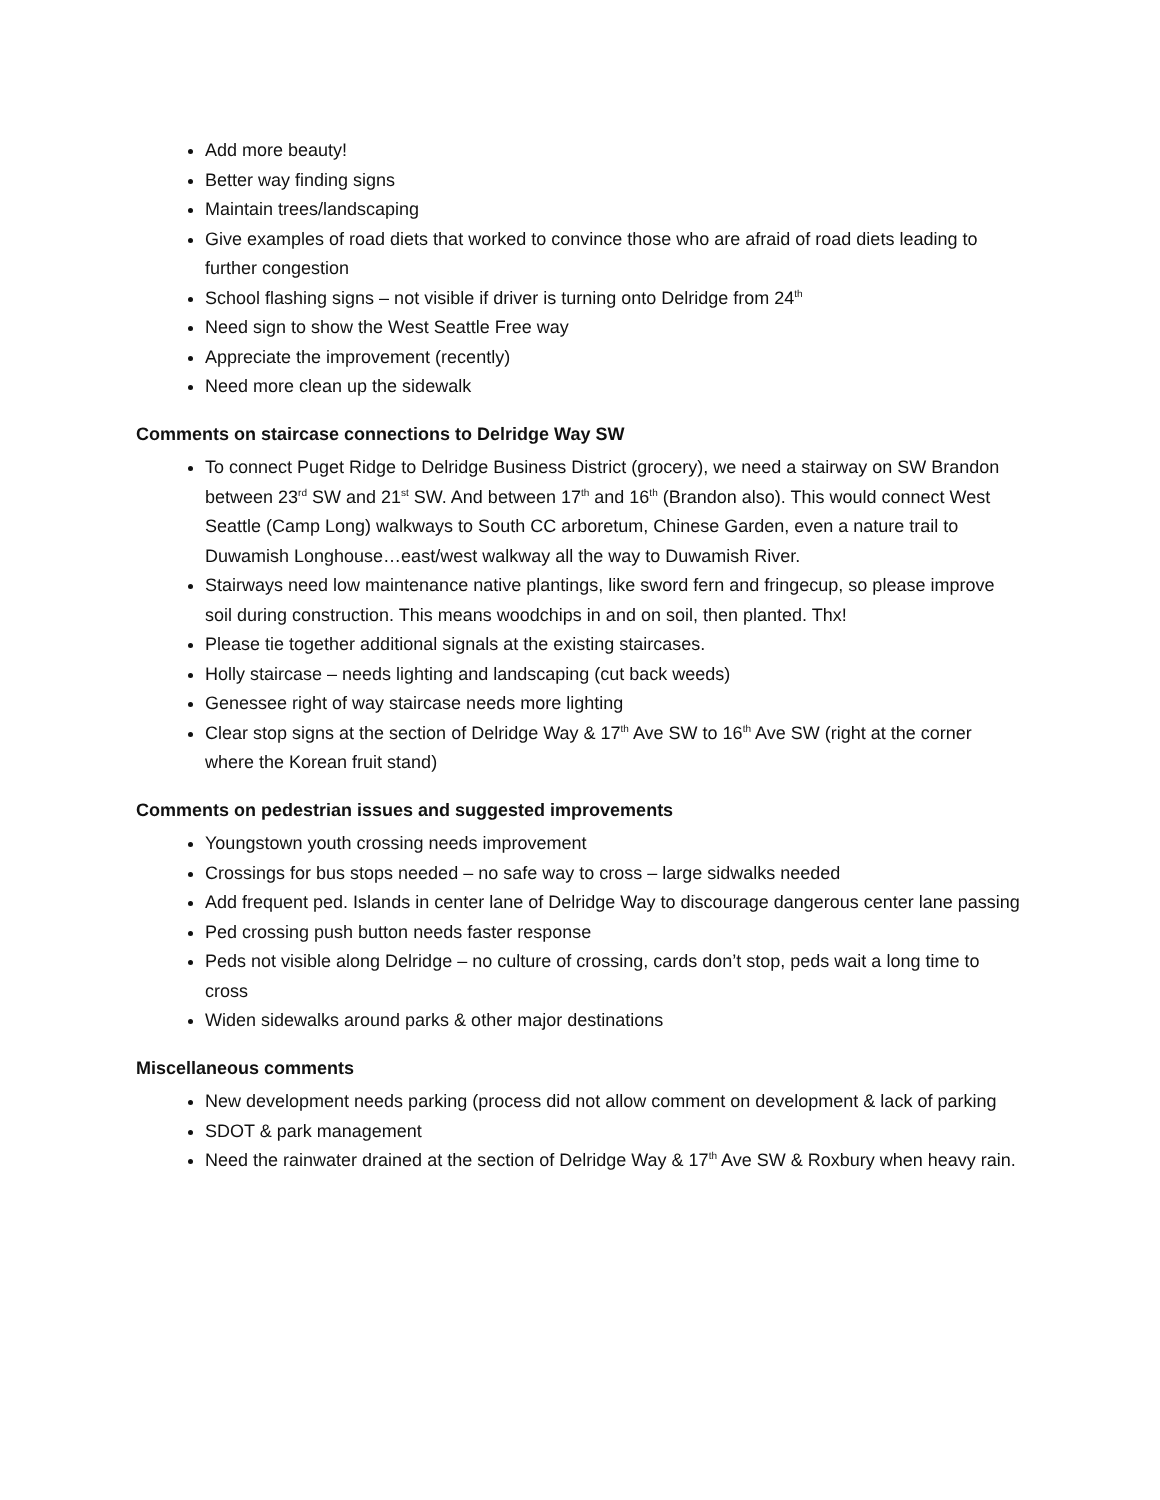Add more beauty!
Better way finding signs
Maintain trees/landscaping
Give examples of road diets that worked to convince those who are afraid of road diets leading to further congestion
School flashing signs – not visible if driver is turning onto Delridge from 24<sup>th</sup>
Need sign to show the West Seattle Free way
Appreciate the improvement (recently)
Need more clean up the sidewalk
Comments on staircase connections to Delridge Way SW
To connect Puget Ridge to Delridge Business District (grocery), we need a stairway on SW Brandon between 23<sup>rd</sup> SW and 21<sup>st</sup> SW. And between 17<sup>th</sup> and 16<sup>th</sup> (Brandon also). This would connect West Seattle (Camp Long) walkways to South CC arboretum, Chinese Garden, even a nature trail to Duwamish Longhouse…east/west walkway all the way to Duwamish River.
Stairways need low maintenance native plantings, like sword fern and fringecup, so please improve soil during construction. This means woodchips in and on soil, then planted. Thx!
Please tie together additional signals at the existing staircases.
Holly staircase – needs lighting and landscaping (cut back weeds)
Genessee right of way staircase needs more lighting
Clear stop signs at the section of Delridge Way & 17<sup>th</sup> Ave SW to 16<sup>th</sup> Ave SW (right at the corner where the Korean fruit stand)
Comments on pedestrian issues and suggested improvements
Youngstown youth crossing needs improvement
Crossings for bus stops needed – no safe way to cross – large sidwalks needed
Add frequent ped. Islands in center lane of Delridge Way to discourage dangerous center lane passing
Ped crossing push button needs faster response
Peds not visible along Delridge – no culture of crossing, cards don’t stop, peds wait a long time to cross
Widen sidewalks around parks & other major destinations
Miscellaneous comments
New development needs parking (process did not allow comment on development & lack of parking
SDOT & park management
Need the rainwater drained at the section of Delridge Way & 17<sup>th</sup> Ave SW & Roxbury when heavy rain.